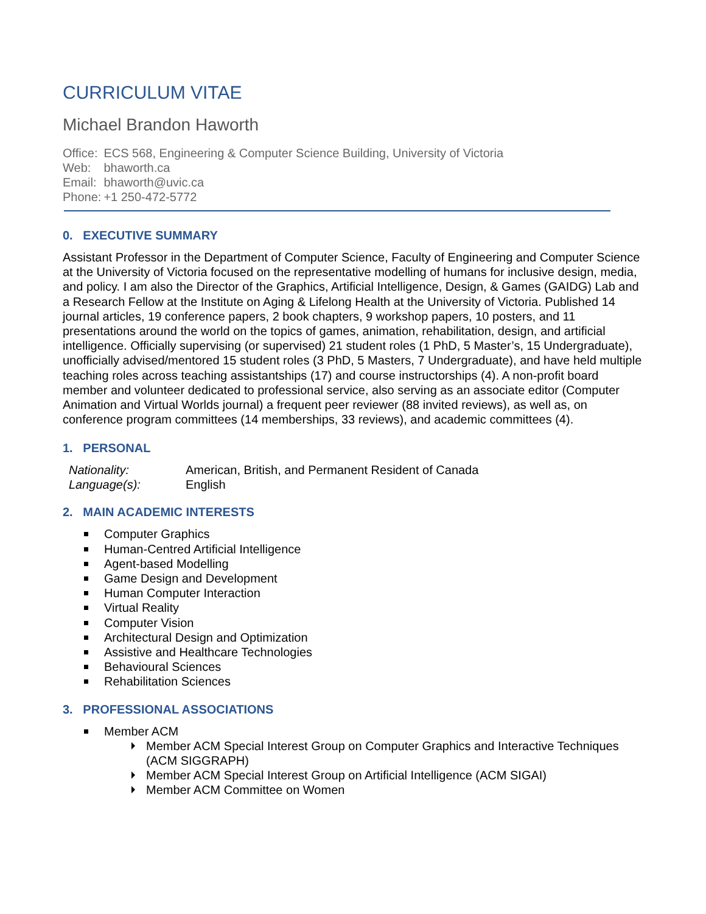CURRICULUM VITAE
Michael Brandon Haworth
| Office: | ECS 568, Engineering & Computer Science Building, University of Victoria |
| Web: | bhaworth.ca |
| Email: | bhaworth@uvic.ca |
| Phone: | +1 250-472-5772 |
0. EXECUTIVE SUMMARY
Assistant Professor in the Department of Computer Science, Faculty of Engineering and Computer Science at the University of Victoria focused on the representative modelling of humans for inclusive design, media, and policy. I am also the Director of the Graphics, Artificial Intelligence, Design, & Games (GAIDG) Lab and a Research Fellow at the Institute on Aging & Lifelong Health at the University of Victoria. Published 14 journal articles, 19 conference papers, 2 book chapters, 9 workshop papers, 10 posters, and 11 presentations around the world on the topics of games, animation, rehabilitation, design, and artificial intelligence. Officially supervising (or supervised) 21 student roles (1 PhD, 5 Master’s, 15 Undergraduate), unofficially advised/mentored 15 student roles (3 PhD, 5 Masters, 7 Undergraduate), and have held multiple teaching roles across teaching assistantships (17) and course instructorships (4). A non-profit board member and volunteer dedicated to professional service, also serving as an associate editor (Computer Animation and Virtual Worlds journal) a frequent peer reviewer (88 invited reviews), as well as, on conference program committees (14 memberships, 33 reviews), and academic committees (4).
1. PERSONAL
| Nationality: | American, British, and Permanent Resident of Canada |
| Language(s): | English |
2. MAIN ACADEMIC INTERESTS
Computer Graphics
Human-Centred Artificial Intelligence
Agent-based Modelling
Game Design and Development
Human Computer Interaction
Virtual Reality
Computer Vision
Architectural Design and Optimization
Assistive and Healthcare Technologies
Behavioural Sciences
Rehabilitation Sciences
3. PROFESSIONAL ASSOCIATIONS
Member ACM
Member ACM Special Interest Group on Computer Graphics and Interactive Techniques (ACM SIGGRAPH)
Member ACM Special Interest Group on Artificial Intelligence (ACM SIGAI)
Member ACM Committee on Women